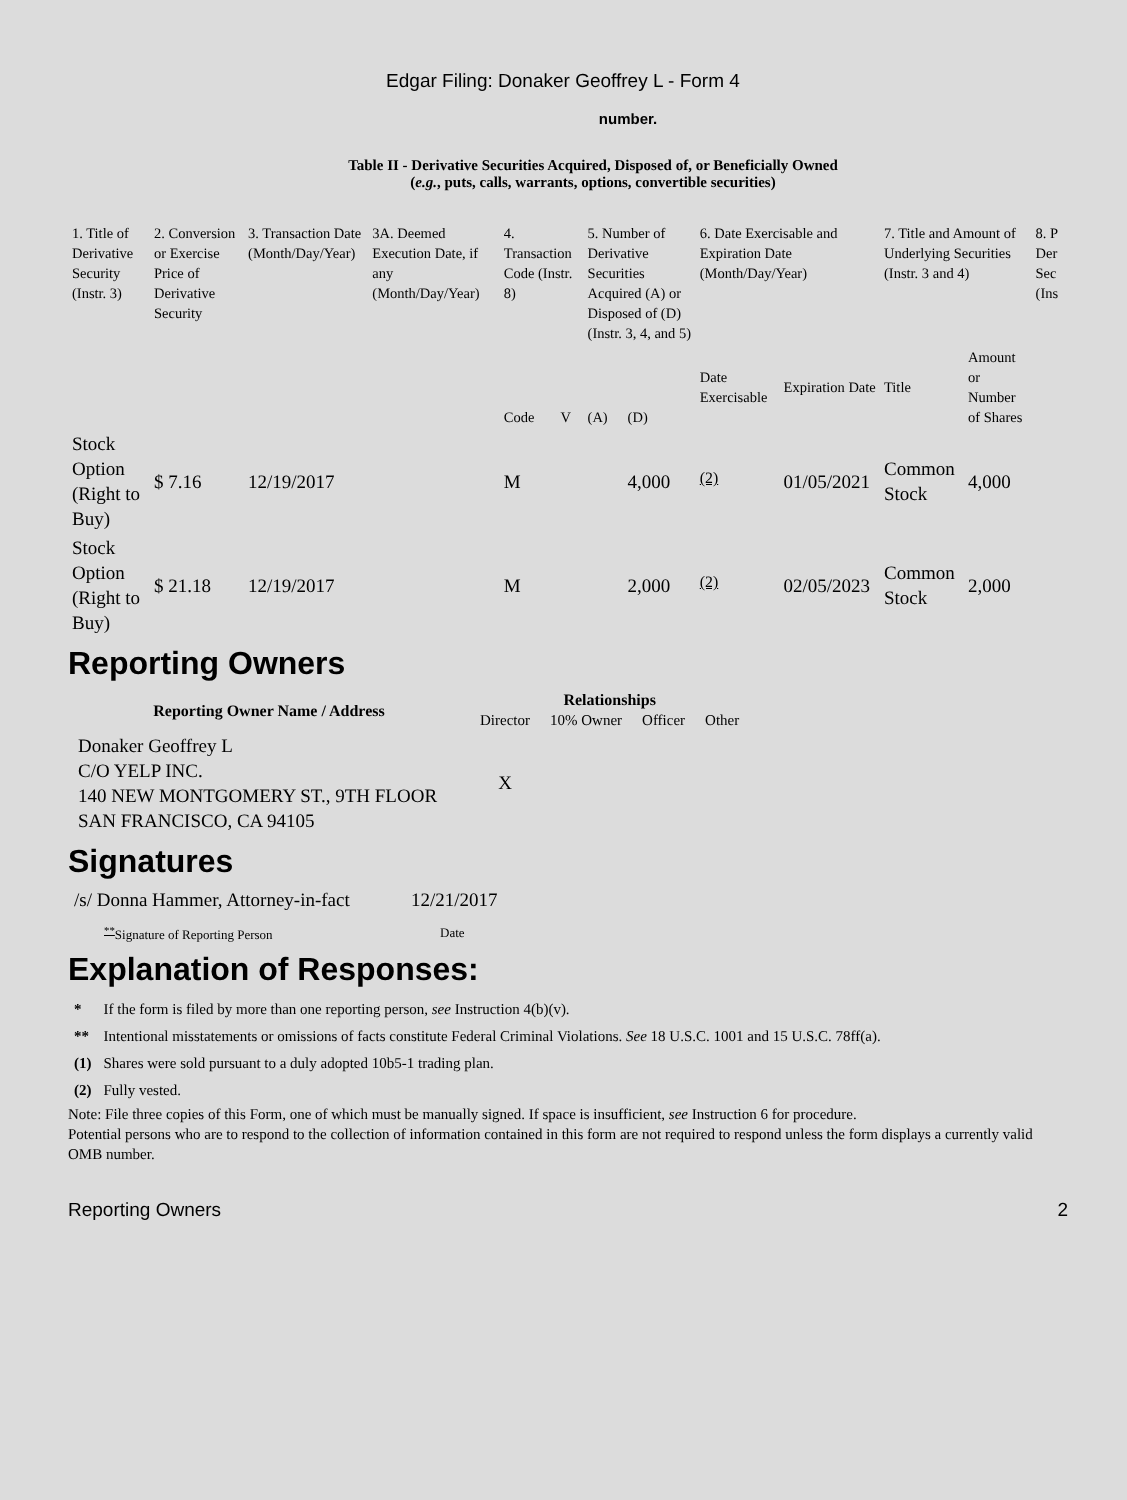Edgar Filing: Donaker Geoffrey L - Form 4
number.
Table II - Derivative Securities Acquired, Disposed of, or Beneficially Owned
(e.g., puts, calls, warrants, options, convertible securities)
| 1. Title of Derivative Security (Instr. 3) | 2. Conversion or Exercise Price of Derivative Security | 3. Transaction Date (Month/Day/Year) | 3A. Deemed Execution Date, if any (Month/Day/Year) | 4. Transaction Code (Instr. 8) | | 5. Number of Derivative Securities Acquired (A) or Disposed of (D) (Instr. 3, 4, and 5) | | 6. Date Exercisable and Expiration Date (Month/Day/Year) | | 7. Title and Amount of Underlying Securities (Instr. 3 and 4) | | 8. P Der Sec (Ins |
| | | | | Code | V | (A) | (D) | Date Exercisable | Expiration Date | Title | Amount or Number of Shares | |
| Stock Option (Right to Buy) | $ 7.16 | 12/19/2017 | | M | | | 4,000 | <sup>(2)</sup> | 01/05/2021 | Common Stock | 4,000 | |
| Stock Option (Right to Buy) | $ 21.18 | 12/19/2017 | | M | | | 2,000 | <sup>(2)</sup> | 02/05/2023 | Common Stock | 2,000 | |
Reporting Owners
| Reporting Owner Name / Address | Relationships | | | |
| --- | --- | --- | --- | --- |
| | Director | 10% Owner | Officer | Other |
| Donaker Geoffrey L C/O YELP INC. 140 NEW MONTGOMERY ST., 9TH FLOOR SAN FRANCISCO, CA 94105 | X | | | |
Signatures
| /s/ Donna Hammer, Attorney-in-fact | 12/21/2017 |
| <sup>**</sup> Signature of Reporting Person | Date |
Explanation of Responses:
| * | If the form is filed by more than one reporting person, see Instruction 4(b)(v). |
| ** | Intentional misstatements or omissions of facts constitute Federal Criminal Violations. See 18 U.S.C. 1001 and 15 U.S.C. 78ff(a). |
| (1) | Shares were sold pursuant to a duly adopted 10b5-1 trading plan. |
| (2) | Fully vested. |
Note: File three copies of this Form, one of which must be manually signed. If space is insufficient, see Instruction 6 for procedure.
Potential persons who are to respond to the collection of information contained in this form are not required to respond unless the form displays a currently valid OMB number.
Reporting Owners 2